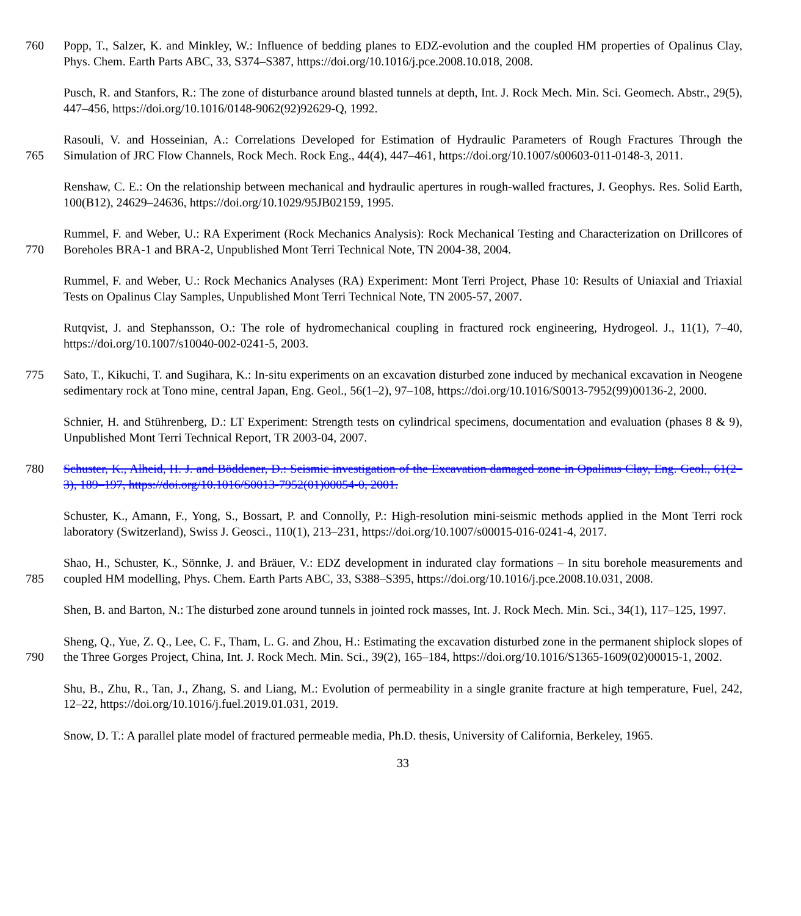760 Popp, T., Salzer, K. and Minkley, W.: Influence of bedding planes to EDZ-evolution and the coupled HM properties of Opalinus Clay, Phys. Chem. Earth Parts ABC, 33, S374–S387, https://doi.org/10.1016/j.pce.2008.10.018, 2008.
Pusch, R. and Stanfors, R.: The zone of disturbance around blasted tunnels at depth, Int. J. Rock Mech. Min. Sci. Geomech. Abstr., 29(5), 447–456, https://doi.org/10.1016/0148-9062(92)92629-Q, 1992.
765 Rasouli, V. and Hosseinian, A.: Correlations Developed for Estimation of Hydraulic Parameters of Rough Fractures Through the Simulation of JRC Flow Channels, Rock Mech. Rock Eng., 44(4), 447–461, https://doi.org/10.1007/s00603-011-0148-3, 2011.
Renshaw, C. E.: On the relationship between mechanical and hydraulic apertures in rough-walled fractures, J. Geophys. Res. Solid Earth, 100(B12), 24629–24636, https://doi.org/10.1029/95JB02159, 1995.
770 Rummel, F. and Weber, U.: RA Experiment (Rock Mechanics Analysis): Rock Mechanical Testing and Characterization on Drillcores of Boreholes BRA-1 and BRA-2, Unpublished Mont Terri Technical Note, TN 2004-38, 2004.
Rummel, F. and Weber, U.: Rock Mechanics Analyses (RA) Experiment: Mont Terri Project, Phase 10: Results of Uniaxial and Triaxial Tests on Opalinus Clay Samples, Unpublished Mont Terri Technical Note, TN 2005-57, 2007.
Rutqvist, J. and Stephansson, O.: The role of hydromechanical coupling in fractured rock engineering, Hydrogeol. J., 11(1), 7–40, https://doi.org/10.1007/s10040-002-0241-5, 2003.
775 Sato, T., Kikuchi, T. and Sugihara, K.: In-situ experiments on an excavation disturbed zone induced by mechanical excavation in Neogene sedimentary rock at Tono mine, central Japan, Eng. Geol., 56(1–2), 97–108, https://doi.org/10.1016/S0013-7952(99)00136-2, 2000.
Schnier, H. and Stührenberg, D.: LT Experiment: Strength tests on cylindrical specimens, documentation and evaluation (phases 8 & 9), Unpublished Mont Terri Technical Report, TR 2003-04, 2007.
780 Schuster, K., Alheid, H. J. and Böddener, D.: Seismic investigation of the Excavation damaged zone in Opalinus Clay, Eng. Geol., 61(2–3), 189–197, https://doi.org/10.1016/S0013-7952(01)00054-0, 2001.
Schuster, K., Amann, F., Yong, S., Bossart, P. and Connolly, P.: High-resolution mini-seismic methods applied in the Mont Terri rock laboratory (Switzerland), Swiss J. Geosci., 110(1), 213–231, https://doi.org/10.1007/s00015-016-0241-4, 2017.
785 Shao, H., Schuster, K., Sönnke, J. and Bräuer, V.: EDZ development in indurated clay formations – In situ borehole measurements and coupled HM modelling, Phys. Chem. Earth Parts ABC, 33, S388–S395, https://doi.org/10.1016/j.pce.2008.10.031, 2008.
Shen, B. and Barton, N.: The disturbed zone around tunnels in jointed rock masses, Int. J. Rock Mech. Min. Sci., 34(1), 117–125, 1997.
790 Sheng, Q., Yue, Z. Q., Lee, C. F., Tham, L. G. and Zhou, H.: Estimating the excavation disturbed zone in the permanent shiplock slopes of the Three Gorges Project, China, Int. J. Rock Mech. Min. Sci., 39(2), 165–184, https://doi.org/10.1016/S1365-1609(02)00015-1, 2002.
Shu, B., Zhu, R., Tan, J., Zhang, S. and Liang, M.: Evolution of permeability in a single granite fracture at high temperature, Fuel, 242, 12–22, https://doi.org/10.1016/j.fuel.2019.01.031, 2019.
Snow, D. T.: A parallel plate model of fractured permeable media, Ph.D. thesis, University of California, Berkeley, 1965.
33